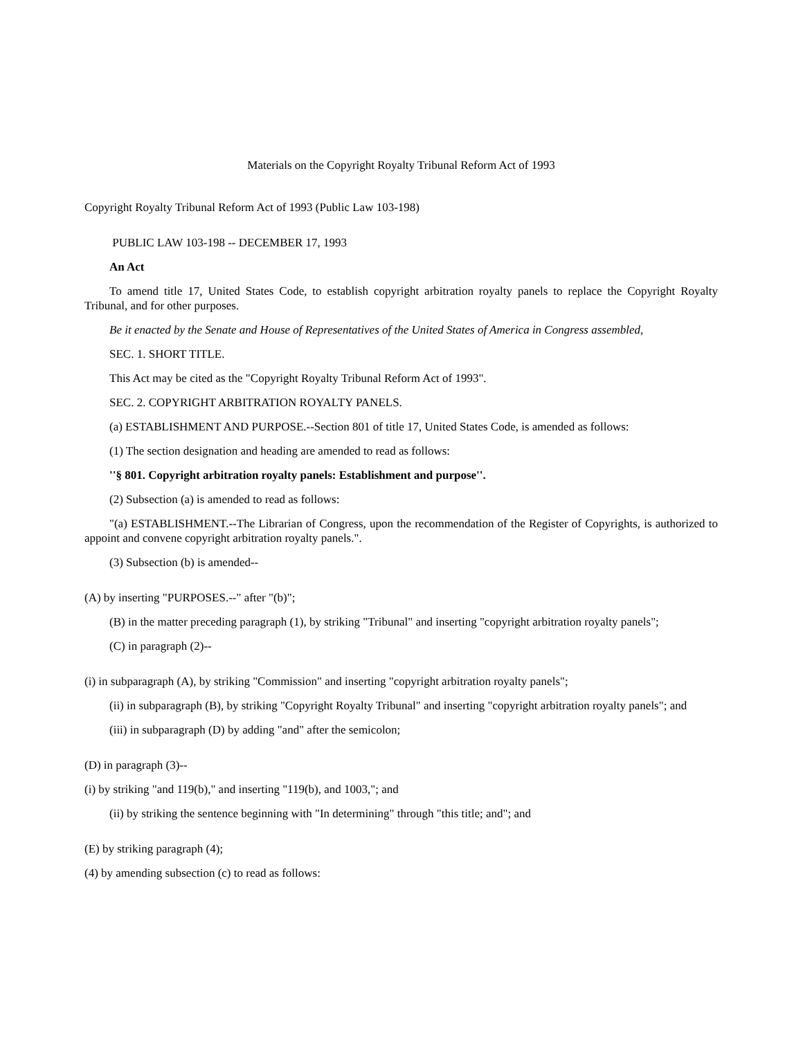Materials on the Copyright Royalty Tribunal Reform Act of 1993
Copyright Royalty Tribunal Reform Act of 1993 (Public Law 103-198)
PUBLIC LAW 103-198 -- DECEMBER 17, 1993
An Act
To amend title 17, United States Code, to establish copyright arbitration royalty panels to replace the Copyright Royalty Tribunal, and for other purposes.
Be it enacted by the Senate and House of Representatives of the United States of America in Congress assembled,
SEC. 1. SHORT TITLE.
This Act may be cited as the "Copyright Royalty Tribunal Reform Act of 1993".
SEC. 2. COPYRIGHT ARBITRATION ROYALTY PANELS.
(a) ESTABLISHMENT AND PURPOSE.--Section 801 of title 17, United States Code, is amended as follows:
(1) The section designation and heading are amended to read as follows:
''§ 801. Copyright arbitration royalty panels: Establishment and purpose''.
(2) Subsection (a) is amended to read as follows:
"(a) ESTABLISHMENT.--The Librarian of Congress, upon the recommendation of the Register of Copyrights, is authorized to appoint and convene copyright arbitration royalty panels.".
(3) Subsection (b) is amended--
(A) by inserting "PURPOSES.--" after "(b)";
(B) in the matter preceding paragraph (1), by striking "Tribunal" and inserting "copyright arbitration royalty panels";
(C) in paragraph (2)--
(i) in subparagraph (A), by striking "Commission" and inserting "copyright arbitration royalty panels";
(ii) in subparagraph (B), by striking "Copyright Royalty Tribunal" and inserting "copyright arbitration royalty panels"; and
(iii) in subparagraph (D) by adding "and" after the semicolon;
(D) in paragraph (3)--
(i) by striking "and 119(b)," and inserting "119(b), and 1003,"; and
(ii) by striking the sentence beginning with "In determining" through "this title; and"; and
(E) by striking paragraph (4);
(4) by amending subsection (c) to read as follows: